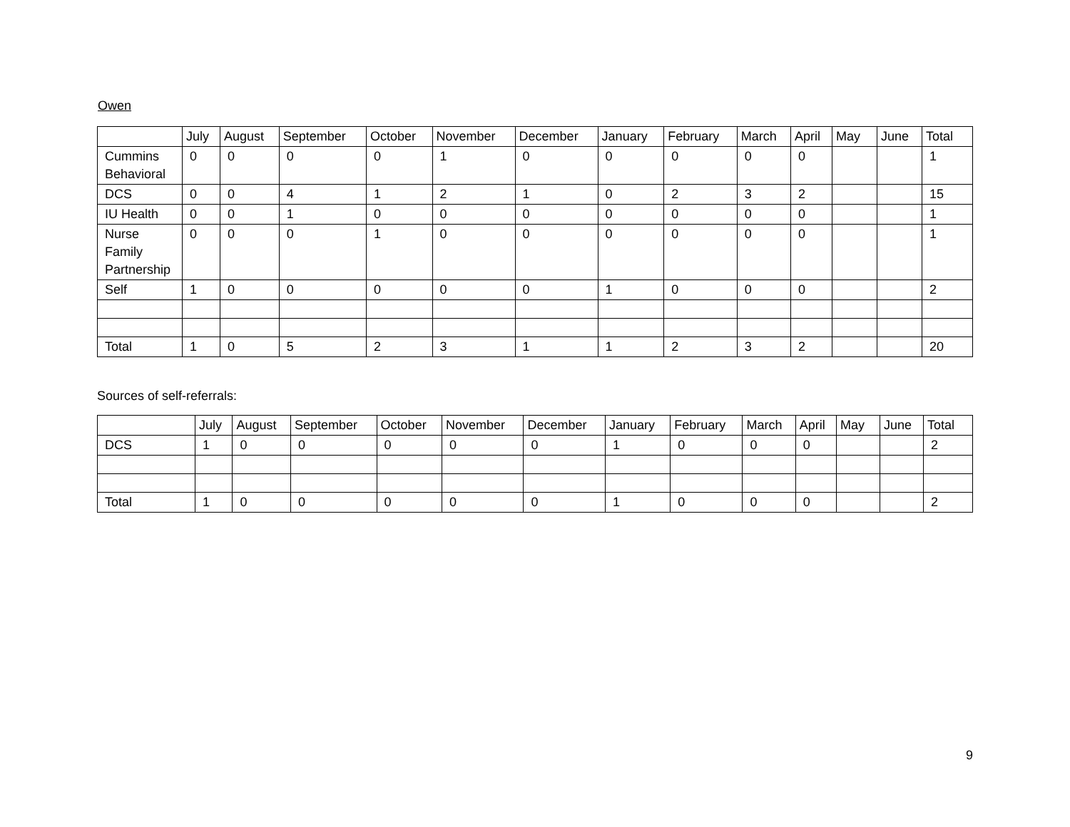Owen
| | July | August | September | October | November | December | January | February | March | April | May | June | Total |
| --- | --- | --- | --- | --- | --- | --- | --- | --- | --- | --- | --- | --- | --- |
| Cummins Behavioral | 0 | 0 | 0 | 0 | 1 | 0 | 0 | 0 | 0 | 0 | | | 1 |
| DCS | 0 | 0 | 4 | 1 | 2 | 1 | 0 | 2 | 3 | 2 | | | 15 |
| IU Health | 0 | 0 | 1 | 0 | 0 | 0 | 0 | 0 | 0 | 0 | | | 1 |
| Nurse Family Partnership | 0 | 0 | 0 | 1 | 0 | 0 | 0 | 0 | 0 | 0 | | | 1 |
| Self | 1 | 0 | 0 | 0 | 0 | 0 | 1 | 0 | 0 | 0 | | | 2 |
| Total | 1 | 0 | 5 | 2 | 3 | 1 | 1 | 2 | 3 | 2 | | | 20 |
Sources of self-referrals:
| | July | August | September | October | November | December | January | February | March | April | May | June | Total |
| --- | --- | --- | --- | --- | --- | --- | --- | --- | --- | --- | --- | --- | --- |
| DCS | 1 | 0 | 0 | 0 | 0 | 0 | 1 | 0 | 0 | 0 | | | 2 |
| Total | 1 | 0 | 0 | 0 | 0 | 0 | 1 | 0 | 0 | 0 | | | 2 |
9